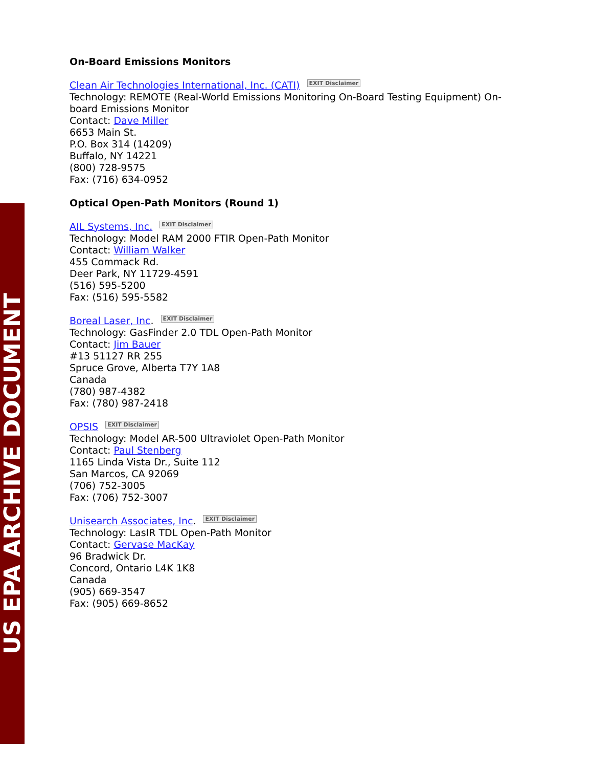US EPA ARCHIVE DOCUMENT
On-Board Emissions Monitors
Clean Air Technologies International, Inc. (CATI) EXIT Disclaimer
Technology: REMOTE (Real-World Emissions Monitoring On-Board Testing Equipment) On-board Emissions Monitor
Contact: Dave Miller
6653 Main St.
P.O. Box 314 (14209)
Buffalo, NY 14221
(800) 728-9575
Fax: (716) 634-0952
Optical Open-Path Monitors (Round 1)
AIL Systems, Inc. EXIT Disclaimer
Technology: Model RAM 2000 FTIR Open-Path Monitor
Contact: William Walker
455 Commack Rd.
Deer Park, NY 11729-4591
(516) 595-5200
Fax: (516) 595-5582
Boreal Laser, Inc. EXIT Disclaimer
Technology: GasFinder 2.0 TDL Open-Path Monitor
Contact: Jim Bauer
#13 51127 RR 255
Spruce Grove, Alberta T7Y 1A8
Canada
(780) 987-4382
Fax: (780) 987-2418
OPSIS EXIT Disclaimer
Technology: Model AR-500 Ultraviolet Open-Path Monitor
Contact: Paul Stenberg
1165 Linda Vista Dr., Suite 112
San Marcos, CA 92069
(706) 752-3005
Fax: (706) 752-3007
Unisearch Associates, Inc. EXIT Disclaimer
Technology: LasIR TDL Open-Path Monitor
Contact: Gervase MacKay
96 Bradwick Dr.
Concord, Ontario L4K 1K8
Canada
(905) 669-3547
Fax: (905) 669-8652